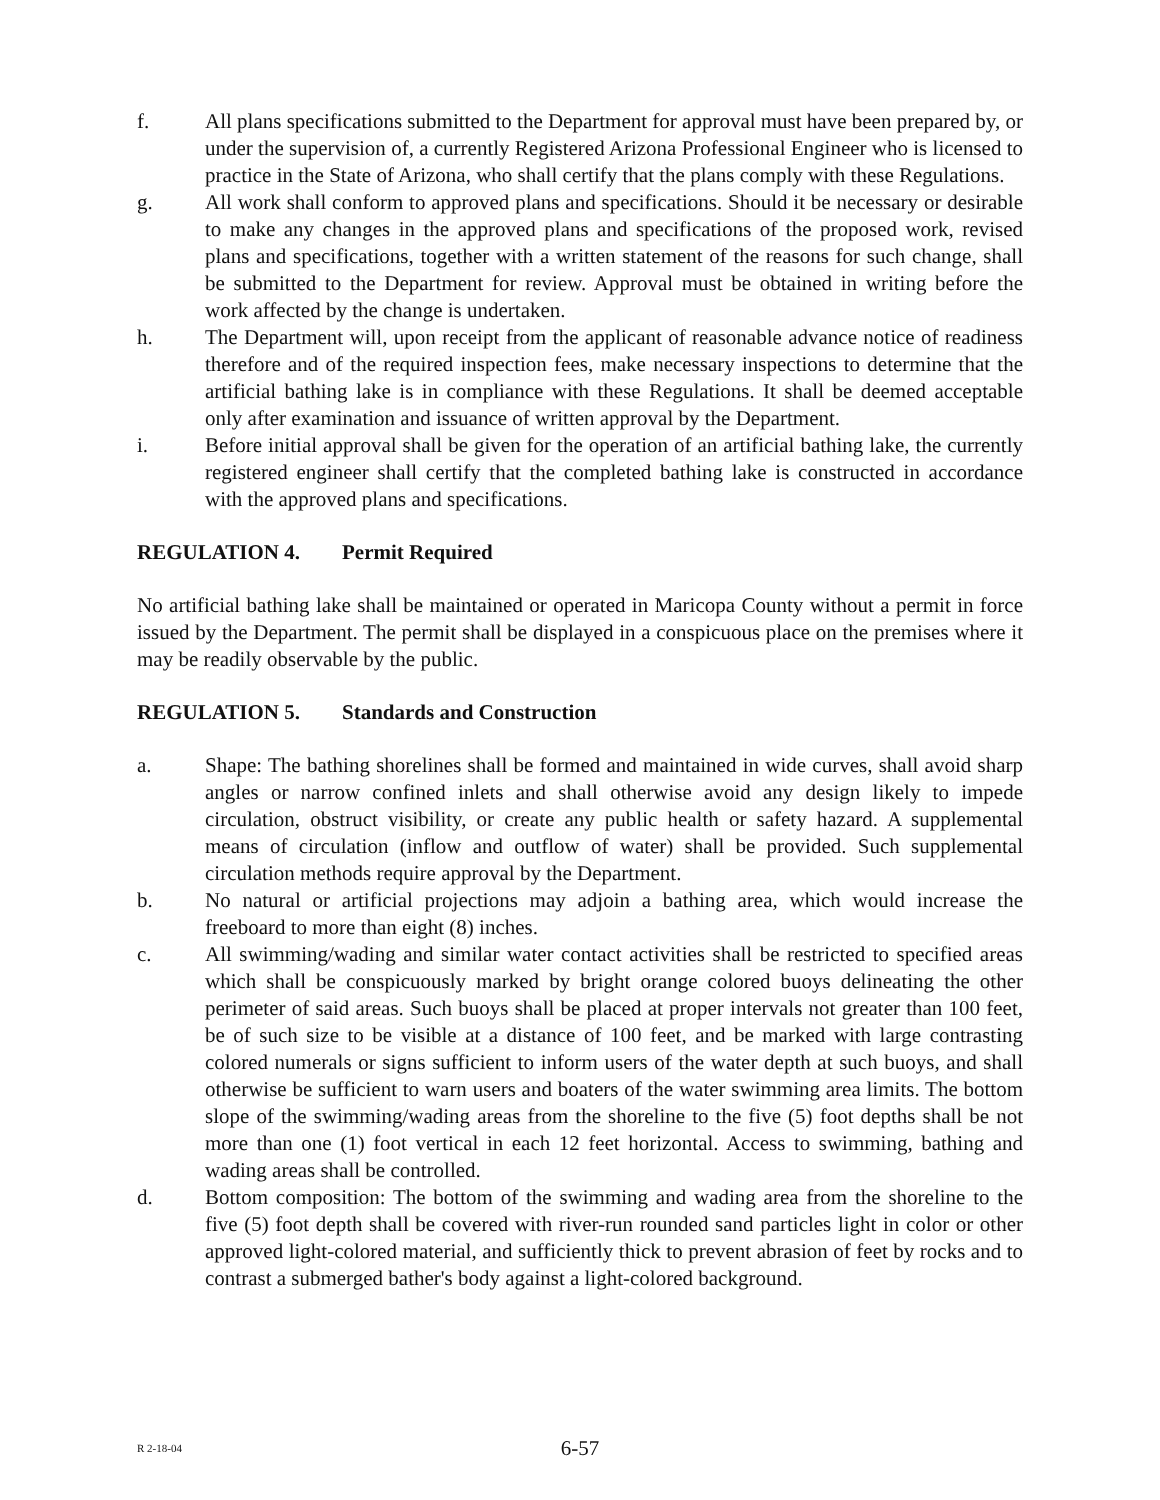f. All plans specifications submitted to the Department for approval must have been prepared by, or under the supervision of, a currently Registered Arizona Professional Engineer who is licensed to practice in the State of Arizona, who shall certify that the plans comply with these Regulations.
g. All work shall conform to approved plans and specifications. Should it be necessary or desirable to make any changes in the approved plans and specifications of the proposed work, revised plans and specifications, together with a written statement of the reasons for such change, shall be submitted to the Department for review. Approval must be obtained in writing before the work affected by the change is undertaken.
h. The Department will, upon receipt from the applicant of reasonable advance notice of readiness therefore and of the required inspection fees, make necessary inspections to determine that the artificial bathing lake is in compliance with these Regulations. It shall be deemed acceptable only after examination and issuance of written approval by the Department.
i. Before initial approval shall be given for the operation of an artificial bathing lake, the currently registered engineer shall certify that the completed bathing lake is constructed in accordance with the approved plans and specifications.
REGULATION 4. Permit Required
No artificial bathing lake shall be maintained or operated in Maricopa County without a permit in force issued by the Department. The permit shall be displayed in a conspicuous place on the premises where it may be readily observable by the public.
REGULATION 5. Standards and Construction
a. Shape: The bathing shorelines shall be formed and maintained in wide curves, shall avoid sharp angles or narrow confined inlets and shall otherwise avoid any design likely to impede circulation, obstruct visibility, or create any public health or safety hazard. A supplemental means of circulation (inflow and outflow of water) shall be provided. Such supplemental circulation methods require approval by the Department.
b. No natural or artificial projections may adjoin a bathing area, which would increase the freeboard to more than eight (8) inches.
c. All swimming/wading and similar water contact activities shall be restricted to specified areas which shall be conspicuously marked by bright orange colored buoys delineating the other perimeter of said areas. Such buoys shall be placed at proper intervals not greater than 100 feet, be of such size to be visible at a distance of 100 feet, and be marked with large contrasting colored numerals or signs sufficient to inform users of the water depth at such buoys, and shall otherwise be sufficient to warn users and boaters of the water swimming area limits. The bottom slope of the swimming/wading areas from the shoreline to the five (5) foot depths shall be not more than one (1) foot vertical in each 12 feet horizontal. Access to swimming, bathing and wading areas shall be controlled.
d. Bottom composition: The bottom of the swimming and wading area from the shoreline to the five (5) foot depth shall be covered with river-run rounded sand particles light in color or other approved light-colored material, and sufficiently thick to prevent abrasion of feet by rocks and to contrast a submerged bather's body against a light-colored background.
R 2-18-04
6-57